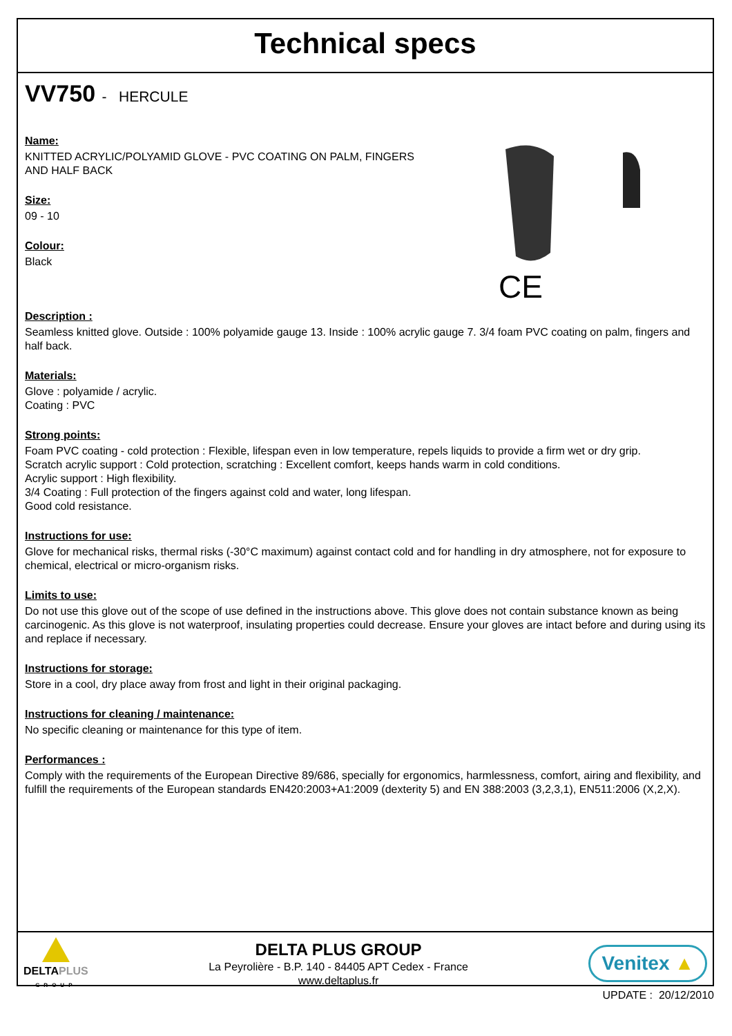Technical specs
VV750 - HERCULE
CE
Name:
KNITTED ACRYLIC/POLYAMID GLOVE - PVC COATING ON PALM, FINGERS
AND HALF BACK
Size:
09 - 10
Colour:
Black
Description :
Seamless knitted glove. Outside : 100% polyamide gauge 13. Inside : 100% acrylic gauge 7. 3/4 foam PVC coating on palm, fingers and half back.
Materials:
Glove : polyamide / acrylic.
Coating : PVC
Strong points:
Foam PVC coating - cold protection : Flexible, lifespan even in low temperature, repels liquids to provide a firm wet or dry grip.
Scratch acrylic support : Cold protection, scratching : Excellent comfort, keeps hands warm in cold conditions.
Acrylic support : High flexibility.
3/4 Coating : Full protection of the fingers against cold and water, long lifespan.
Good cold resistance.
Instructions for use:
Glove for mechanical risks, thermal risks (-30°C maximum) against contact cold and for handling in dry atmosphere, not for exposure to chemical, electrical or micro-organism risks.
Limits to use:
Do not use this glove out of the scope of use defined in the instructions above. This glove does not contain substance known as being carcinogenic. As this glove is not waterproof, insulating properties could decrease. Ensure your gloves are intact before and during using its and replace if necessary.
Instructions for storage:
Store in a cool, dry place away from frost and light in their original packaging.
Instructions for cleaning / maintenance:
No specific cleaning or maintenance for this type of item.
Performances :
Comply with the requirements of the European Directive 89/686, specially for ergonomics, harmlessness, comfort, airing and flexibility, and fulfill the requirements of the European standards EN420:2003+A1:2009 (dexterity 5) and EN 388:2003 (3,2,3,1), EN511:2006 (X,2,X).
DELTAPLUS
GROUP
DELTA PLUS GROUP
La Peyrolière - B.P. 140 - 84405 APT Cedex - France
www.deltaplus.fr
Venitex ▲
UPDATE : 20/12/2010